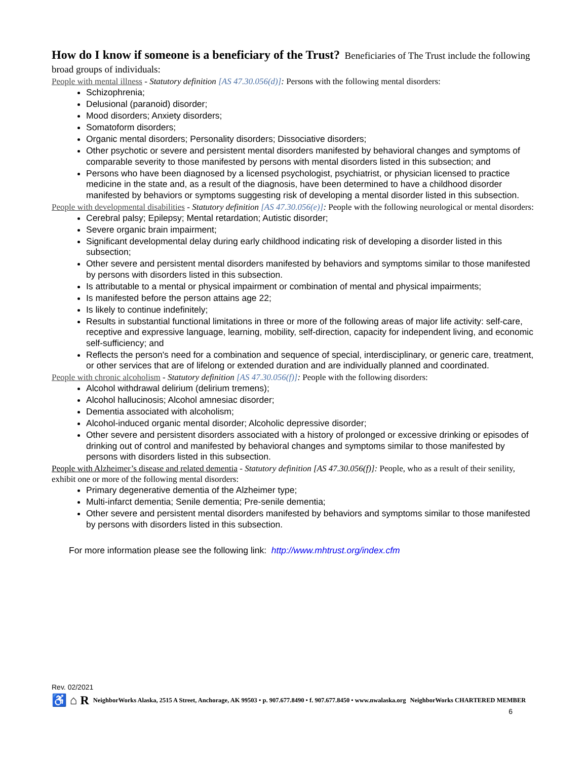How do I know if someone is a beneficiary of the Trust? Beneficiaries of The Trust include the following broad groups of individuals:
People with mental illness - Statutory definition [AS 47.30.056(d)]: Persons with the following mental disorders:
Schizophrenia;
Delusional (paranoid) disorder;
Mood disorders; Anxiety disorders;
Somatoform disorders;
Organic mental disorders; Personality disorders; Dissociative disorders;
Other psychotic or severe and persistent mental disorders manifested by behavioral changes and symptoms of comparable severity to those manifested by persons with mental disorders listed in this subsection; and
Persons who have been diagnosed by a licensed psychologist, psychiatrist, or physician licensed to practice medicine in the state and, as a result of the diagnosis, have been determined to have a childhood disorder manifested by behaviors or symptoms suggesting risk of developing a mental disorder listed in this subsection.
People with developmental disabilities - Statutory definition [AS 47.30.056(e)]: People with the following neurological or mental disorders:
Cerebral palsy; Epilepsy; Mental retardation; Autistic disorder;
Severe organic brain impairment;
Significant developmental delay during early childhood indicating risk of developing a disorder listed in this subsection;
Other severe and persistent mental disorders manifested by behaviors and symptoms similar to those manifested by persons with disorders listed in this subsection.
Is attributable to a mental or physical impairment or combination of mental and physical impairments;
Is manifested before the person attains age 22;
Is likely to continue indefinitely;
Results in substantial functional limitations in three or more of the following areas of major life activity: self-care, receptive and expressive language, learning, mobility, self-direction, capacity for independent living, and economic self-sufficiency; and
Reflects the person's need for a combination and sequence of special, interdisciplinary, or generic care, treatment, or other services that are of lifelong or extended duration and are individually planned and coordinated.
People with chronic alcoholism - Statutory definition [AS 47.30.056(f)]: People with the following disorders:
Alcohol withdrawal delirium (delirium tremens);
Alcohol hallucinosis; Alcohol amnesiac disorder;
Dementia associated with alcoholism;
Alcohol-induced organic mental disorder; Alcoholic depressive disorder;
Other severe and persistent disorders associated with a history of prolonged or excessive drinking or episodes of drinking out of control and manifested by behavioral changes and symptoms similar to those manifested by persons with disorders listed in this subsection.
People with Alzheimer’s disease and related dementia - Statutory definition [AS 47.30.056(f)]: People, who as a result of their senility, exhibit one or more of the following mental disorders:
Primary degenerative dementia of the Alzheimer type;
Multi-infarct dementia; Senile dementia; Pre-senile dementia;
Other severe and persistent mental disorders manifested by behaviors and symptoms similar to those manifested by persons with disorders listed in this subsection.
For more information please see the following link: http://www.mhtrust.org/index.cfm
Rev. 02/2021
♿ ⌂ R NeighborWorks Alaska, 2515 A Street, Anchorage, AK 99503 • p. 907.677.8490 • f. 907.677.8450 • www.nwalaska.org NeighborWorks CHARTERED MEMBER
6